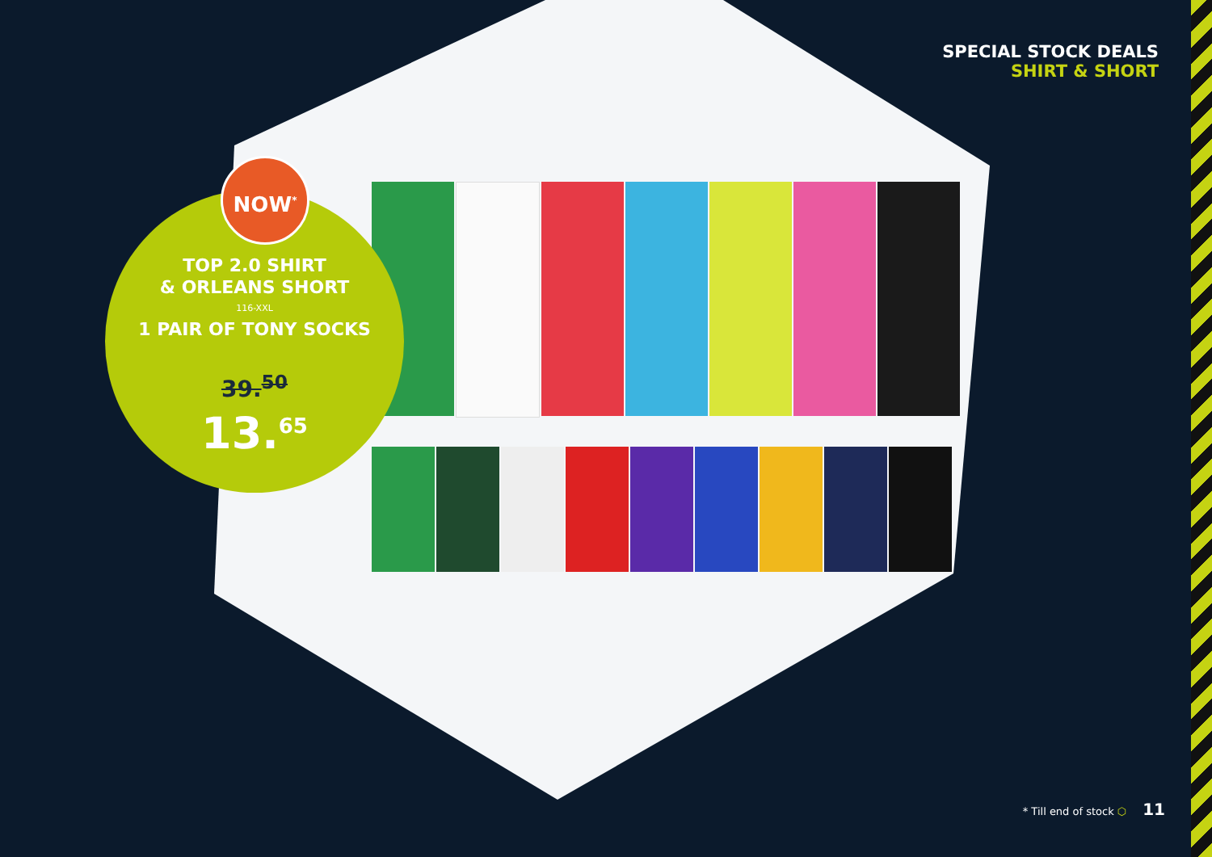SPECIAL STOCK DEALS
SHIRT & SHORT
TOP 2.0 SHIRT
& ORLEANS SHORT
116-XXL
1 PAIR OF TONY SOCKS
39.<sup>50</sup>
13.<sup>65</sup>
NOW<sup>*</sup>
* Till end of stock ⬡ 11